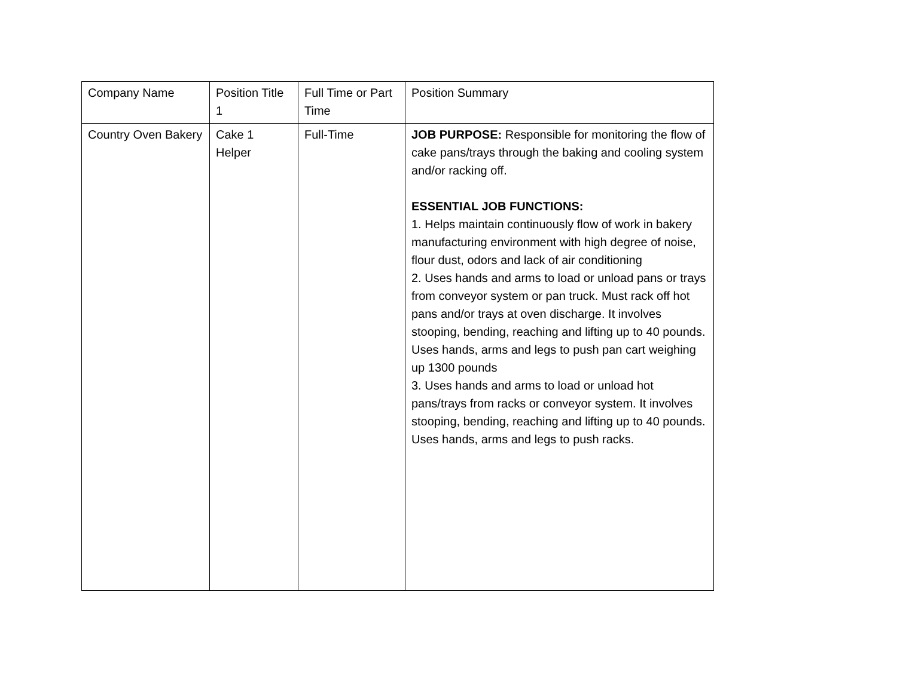| Company Name | Position Title 1 | Full Time or Part Time | Position Summary |
| Country Oven Bakery | Cake 1 Helper | Full-Time | JOB PURPOSE: Responsible for monitoring the flow of cake pans/trays through the baking and cooling system and/or racking off. ESSENTIAL JOB FUNCTIONS: 1. Helps maintain continuously flow of work in bakery manufacturing environment with high degree of noise, flour dust, odors and lack of air conditioning 2. Uses hands and arms to load or unload pans or trays from conveyor system or pan truck. Must rack off hot pans and/or trays at oven discharge. It involves stooping, bending, reaching and lifting up to 40 pounds. Uses hands, arms and legs to push pan cart weighing up 1300 pounds 3. Uses hands and arms to load or unload hot pans/trays from racks or conveyor system. It involves stooping, bending, reaching and lifting up to 40 pounds. Uses hands, arms and legs to push racks. |